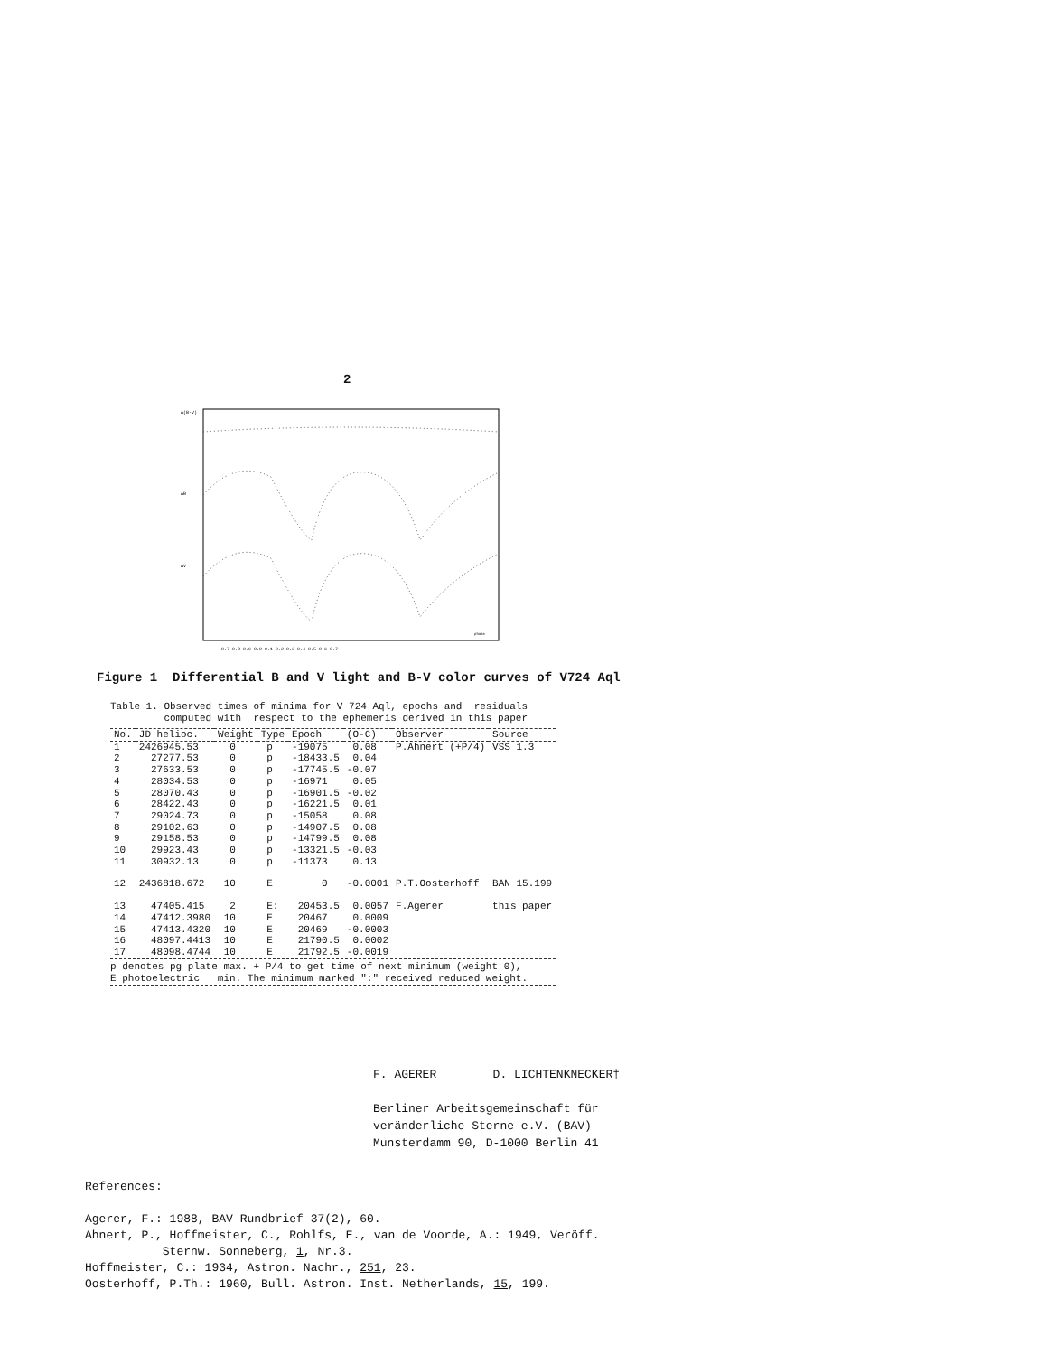2
Δ(B-V)
ΔB
ΔV
0.7 0.8 0.9 0.0 0.1 0.2 0.3 0.4 0.5 0.6 0.7
phase
Figure 1 Differential B and V light and B-V color curves of V724 Aql
Table 1. Observed times of minima for V 724 Aql, epochs and residuals computed with respect to the ephemeris derived in this paper
| No. | JD helioc. | Weight | Type | Epoch | (O-C) | Observer | Source |
| --- | --- | --- | --- | --- | --- | --- | --- |
| 1 | 2426945.53 | 0 | p | -19075 | 0.08 | P.Ahnert (+P/4) | VSS 1.3 |
| 2 | 27277.53 | 0 | p | -18433.5 | 0.04 | | |
| 3 | 27633.53 | 0 | p | -17745.5 | -0.07 | | |
| 4 | 28034.53 | 0 | p | -16971 | 0.05 | | |
| 5 | 28070.43 | 0 | p | -16901.5 | -0.02 | | |
| 6 | 28422.43 | 0 | p | -16221.5 | 0.01 | | |
| 7 | 29024.73 | 0 | p | -15058 | 0.08 | | |
| 8 | 29102.63 | 0 | p | -14907.5 | 0.08 | | |
| 9 | 29158.53 | 0 | p | -14799.5 | 0.08 | | |
| 10 | 29923.43 | 0 | p | -13321.5 | -0.03 | | |
| 11 | 30932.13 | 0 | p | -11373 | 0.13 | | |
| 12 | 2436818.672 | 10 | E | 0 | -0.0001 | P.T.Oosterhoff | BAN 15.199 |
| 13 | 47405.415 | 2 | E: | 20453.5 | 0.0057 | F.Agerer | this paper |
| 14 | 47412.3980 | 10 | E | 20467 | 0.0009 | | |
| 15 | 47413.4320 | 10 | E | 20469 | -0.0003 | | |
| 16 | 48097.4413 | 10 | E | 21790.5 | 0.0002 | | |
| 17 | 48098.4744 | 10 | E | 21792.5 | -0.0019 | | |
p denotes pg plate max. + P/4 to get time of next minimum (weight 0), E photoelectric min. The minimum marked ":" received reduced weight.
F. AGERER D. LICHTENKNECKER† Berliner Arbeitsgemeinschaft für veränderliche Sterne e.V. (BAV) Munsterdamm 90, D-1000 Berlin 41
References: Agerer, F.: 1988, BAV Rundbrief 37(2), 60. Ahnert, P., Hoffmeister, C., Rohlfs, E., van de Voorde, A.: 1949, Veröff. Sternw. Sonneberg, 1, Nr.3. Hoffmeister, C.: 1934, Astron. Nachr., 251, 23. Oosterhoff, P.Th.: 1960, Bull. Astron. Inst. Netherlands, 15, 199.